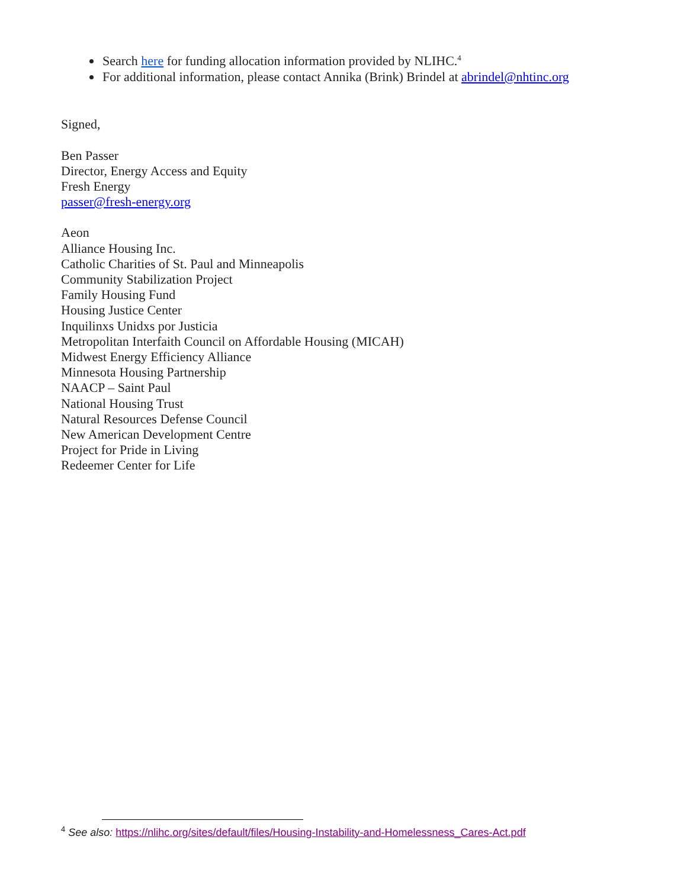Search here for funding allocation information provided by NLIHC.<sup>4</sup>
For additional information, please contact Annika (Brink) Brindel at abrindel@nhtinc.org
Signed,
Ben Passer
Director, Energy Access and Equity
Fresh Energy
passer@fresh-energy.org
Aeon
Alliance Housing Inc.
Catholic Charities of St. Paul and Minneapolis
Community Stabilization Project
Family Housing Fund
Housing Justice Center
Inquilinxs Unidxs por Justicia
Metropolitan Interfaith Council on Affordable Housing (MICAH)
Midwest Energy Efficiency Alliance
Minnesota Housing Partnership
NAACP – Saint Paul
National Housing Trust
Natural Resources Defense Council
New American Development Centre
Project for Pride in Living
Redeemer Center for Life
<sup>4</sup> See also: https://nlihc.org/sites/default/files/Housing-Instability-and-Homelessness_Cares-Act.pdf